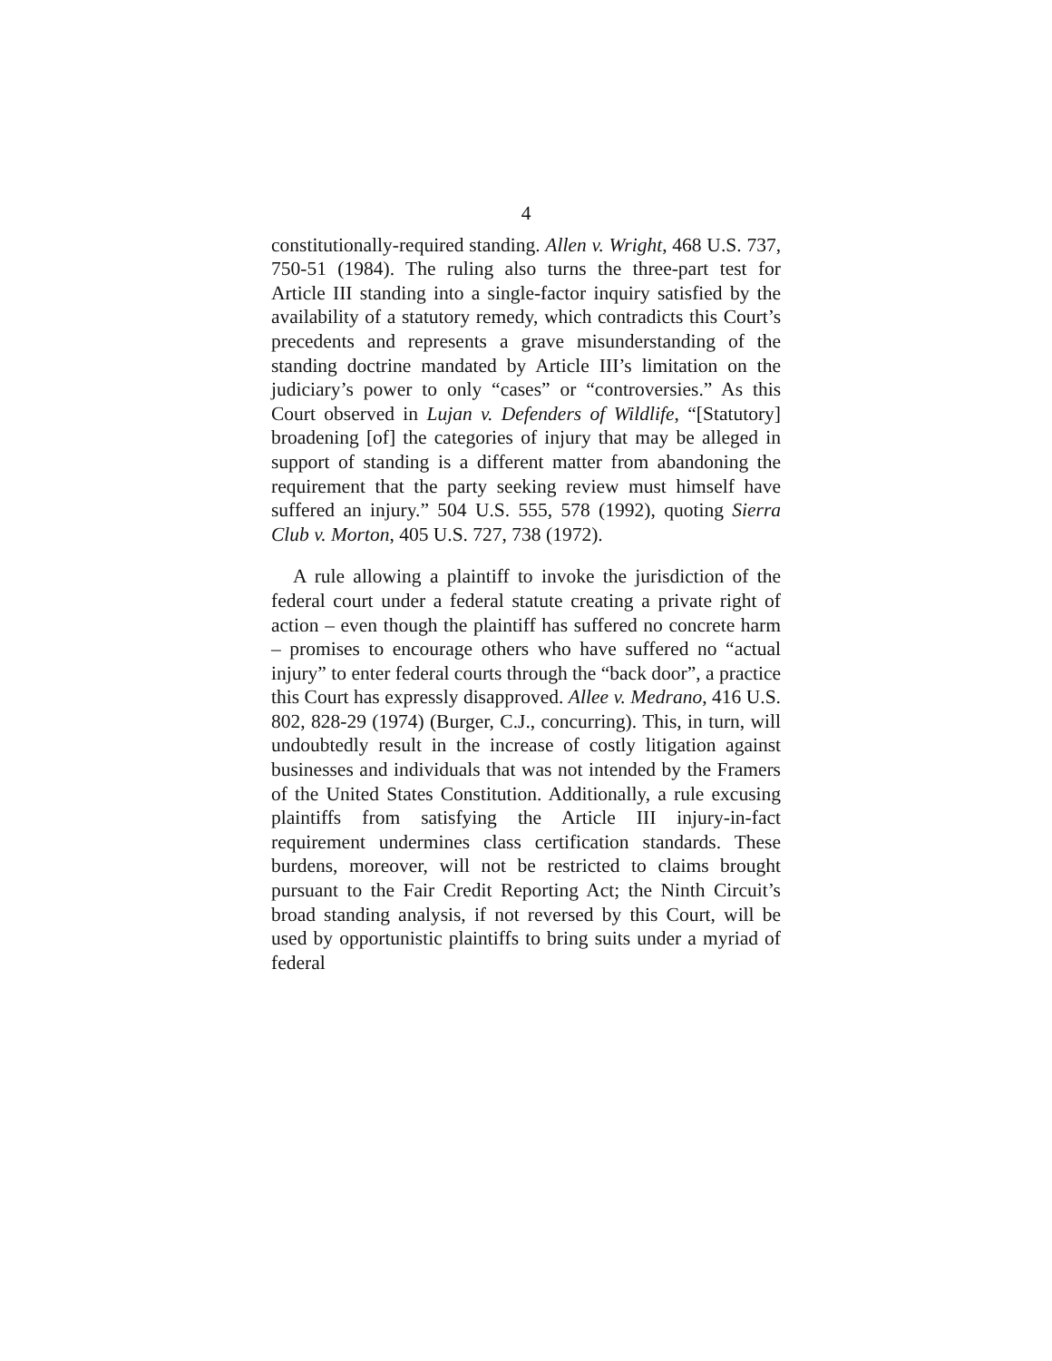4
constitutionally-required standing. Allen v. Wright, 468 U.S. 737, 750-51 (1984). The ruling also turns the three-part test for Article III standing into a single-factor inquiry satisfied by the availability of a statutory remedy, which contradicts this Court’s precedents and represents a grave misunderstanding of the standing doctrine mandated by Article III’s limitation on the judiciary’s power to only “cases” or “controversies.” As this Court observed in Lujan v. Defenders of Wildlife, “[Statutory] broadening [of] the categories of injury that may be alleged in support of standing is a different matter from abandoning the requirement that the party seeking review must himself have suffered an injury.” 504 U.S. 555, 578 (1992), quoting Sierra Club v. Morton, 405 U.S. 727, 738 (1972).
A rule allowing a plaintiff to invoke the jurisdiction of the federal court under a federal statute creating a private right of action – even though the plaintiff has suffered no concrete harm – promises to encourage others who have suffered no “actual injury” to enter federal courts through the “back door”, a practice this Court has expressly disapproved. Allee v. Medrano, 416 U.S. 802, 828-29 (1974) (Burger, C.J., concurring). This, in turn, will undoubtedly result in the increase of costly litigation against businesses and individuals that was not intended by the Framers of the United States Constitution. Additionally, a rule excusing plaintiffs from satisfying the Article III injury-in-fact requirement undermines class certification standards. These burdens, moreover, will not be restricted to claims brought pursuant to the Fair Credit Reporting Act; the Ninth Circuit’s broad standing analysis, if not reversed by this Court, will be used by opportunistic plaintiffs to bring suits under a myriad of federal